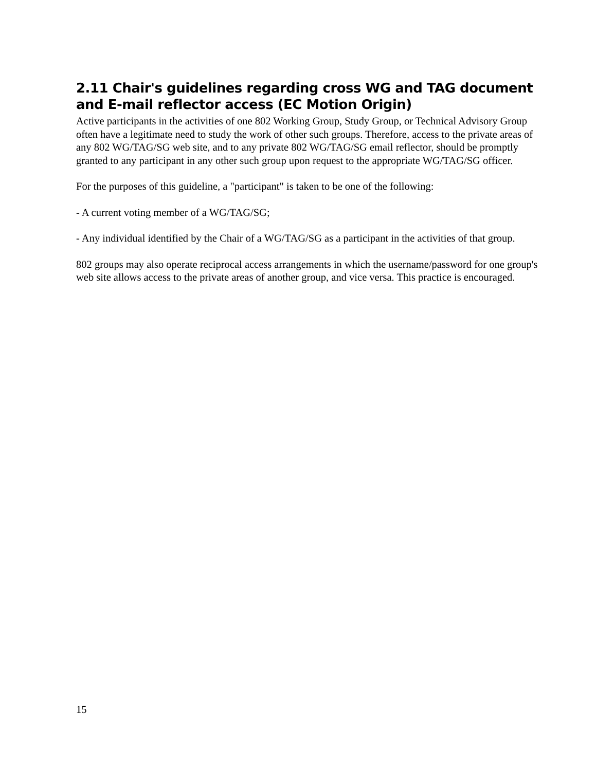2.11 Chair's guidelines regarding cross WG and TAG document and E-mail reflector access (EC Motion Origin)
Active participants in the activities of one 802 Working Group, Study Group, or Technical Advisory Group often have a legitimate need to study the work of other such groups. Therefore, access to the private areas of any 802 WG/TAG/SG web site, and to any private 802 WG/TAG/SG email reflector, should be promptly granted to any participant in any other such group upon request to the appropriate WG/TAG/SG officer.
For the purposes of this guideline, a "participant" is taken to be one of the following:
- A current voting member of a WG/TAG/SG;
- Any individual identified by the Chair of a WG/TAG/SG as a participant in the activities of that group.
802 groups may also operate reciprocal access arrangements in which the username/password for one group's web site allows access to the private areas of another group, and vice versa. This practice is encouraged.
15